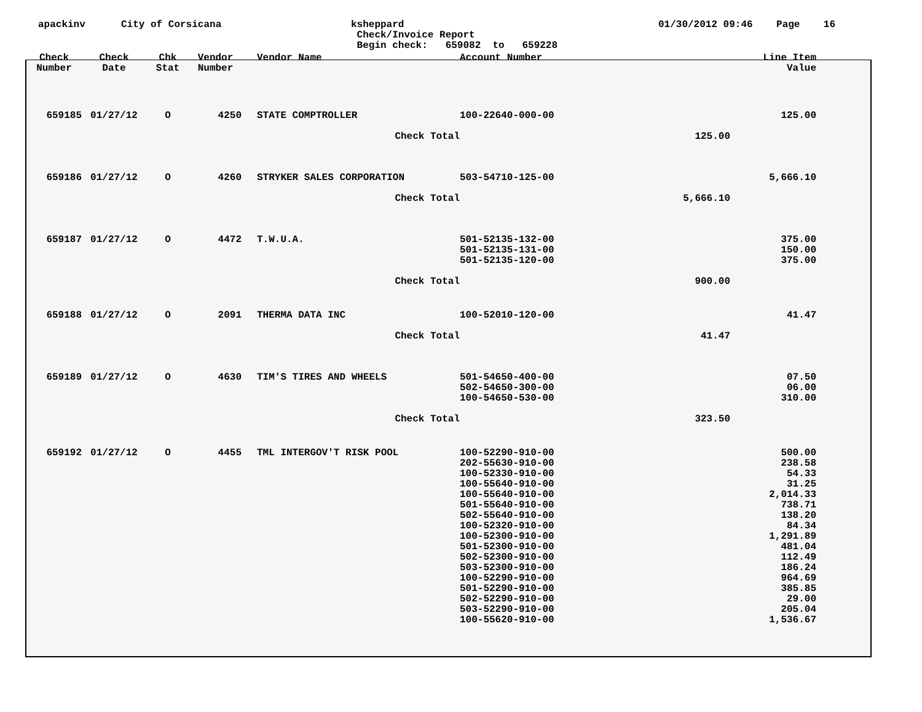apackinv City of Corsicana ksheppard
Check/Invoice Report
Begin check: 659082 to 659228
01/30/2012 09:46 Page 16
| Check Number | Check Date | Chk Stat | Vendor Number | Vendor Name | Account Number | | Line Item Value | |
| --- | --- | --- | --- | --- | --- | --- | --- | --- |
| 659185 | 01/27/12 | O | 4250 | STATE COMPTROLLER | 100-22640-000-00 | | 125.00 | |
| Check Total | | | | | | 125.00 | | |
| 659186 | 01/27/12 | O | 4260 | STRYKER SALES CORPORATION | 503-54710-125-00 | | 5,666.10 | |
| Check Total | | | | | | 5,666.10 | | |
| 659187 | 01/27/12 | O | 4472 | T.W.U.A. | 501-52135-132-00 501-52135-131-00 501-52135-120-00 | | 375.00 150.00 375.00 | |
| Check Total | | | | | | 900.00 | | |
| 659188 | 01/27/12 | O | 2091 | THERMA DATA INC | 100-52010-120-00 | | 41.47 | |
| Check Total | | | | | | 41.47 | | |
| 659189 | 01/27/12 | O | 4630 | TIM'S TIRES AND WHEELS | 501-54650-400-00 502-54650-300-00 100-54650-530-00 | | 07.50 06.00 310.00 | |
| Check Total | | | | | | 323.50 | | |
| 659192 | 01/27/12 | O | 4455 | TML INTERGOV'T RISK POOL | 100-52290-910-00 202-55630-910-00 100-52330-910-00 100-55640-910-00 100-55640-910-00 501-55640-910-00 502-55640-910-00 100-52320-910-00 100-52300-910-00 501-52300-910-00 502-52300-910-00 503-52300-910-00 100-52290-910-00 501-52290-910-00 502-52290-910-00 503-52290-910-00 100-55620-910-00 | | 500.00 238.58 54.33 31.25 2,014.33 738.71 138.20 84.34 1,291.89 481.04 112.49 186.24 964.69 385.85 29.00 205.04 1,536.67 | |